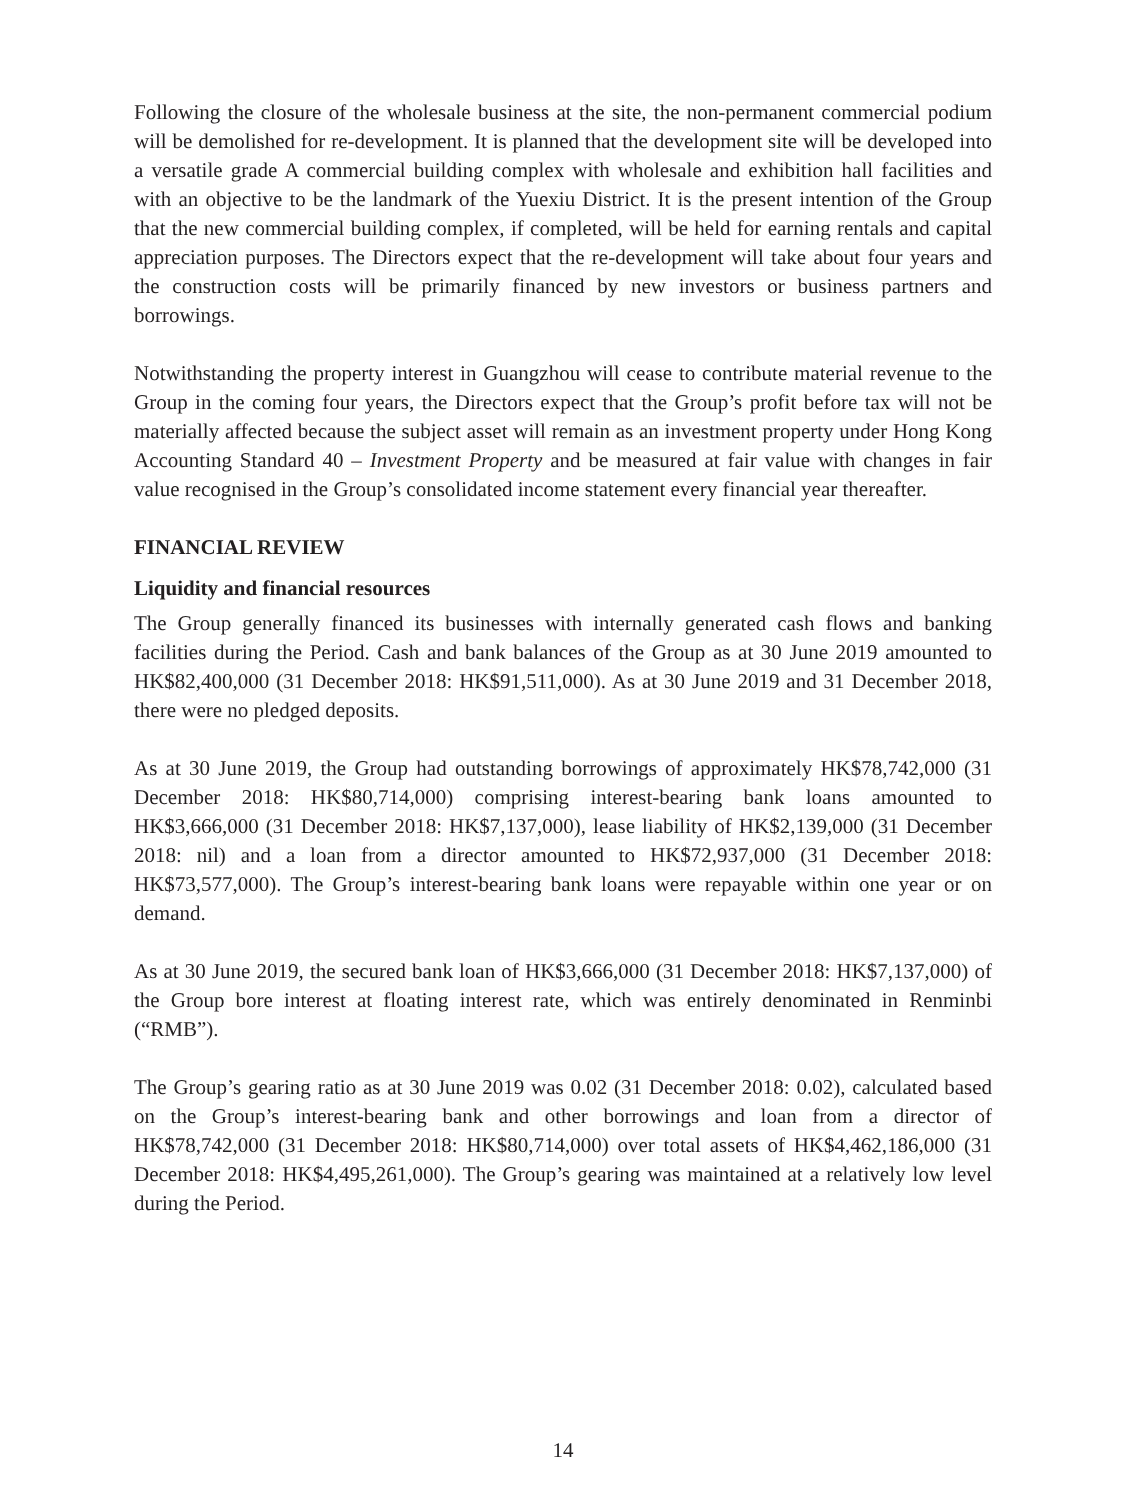Following the closure of the wholesale business at the site, the non-permanent commercial podium will be demolished for re-development. It is planned that the development site will be developed into a versatile grade A commercial building complex with wholesale and exhibition hall facilities and with an objective to be the landmark of the Yuexiu District. It is the present intention of the Group that the new commercial building complex, if completed, will be held for earning rentals and capital appreciation purposes. The Directors expect that the re-development will take about four years and the construction costs will be primarily financed by new investors or business partners and borrowings.
Notwithstanding the property interest in Guangzhou will cease to contribute material revenue to the Group in the coming four years, the Directors expect that the Group’s profit before tax will not be materially affected because the subject asset will remain as an investment property under Hong Kong Accounting Standard 40 – Investment Property and be measured at fair value with changes in fair value recognised in the Group’s consolidated income statement every financial year thereafter.
FINANCIAL REVIEW
Liquidity and financial resources
The Group generally financed its businesses with internally generated cash flows and banking facilities during the Period. Cash and bank balances of the Group as at 30 June 2019 amounted to HK$82,400,000 (31 December 2018: HK$91,511,000). As at 30 June 2019 and 31 December 2018, there were no pledged deposits.
As at 30 June 2019, the Group had outstanding borrowings of approximately HK$78,742,000 (31 December 2018: HK$80,714,000) comprising interest-bearing bank loans amounted to HK$3,666,000 (31 December 2018: HK$7,137,000), lease liability of HK$2,139,000 (31 December 2018: nil) and a loan from a director amounted to HK$72,937,000 (31 December 2018: HK$73,577,000). The Group’s interest-bearing bank loans were repayable within one year or on demand.
As at 30 June 2019, the secured bank loan of HK$3,666,000 (31 December 2018: HK$7,137,000) of the Group bore interest at floating interest rate, which was entirely denominated in Renminbi (“RMB”).
The Group’s gearing ratio as at 30 June 2019 was 0.02 (31 December 2018: 0.02), calculated based on the Group’s interest-bearing bank and other borrowings and loan from a director of HK$78,742,000 (31 December 2018: HK$80,714,000) over total assets of HK$4,462,186,000 (31 December 2018: HK$4,495,261,000). The Group’s gearing was maintained at a relatively low level during the Period.
14